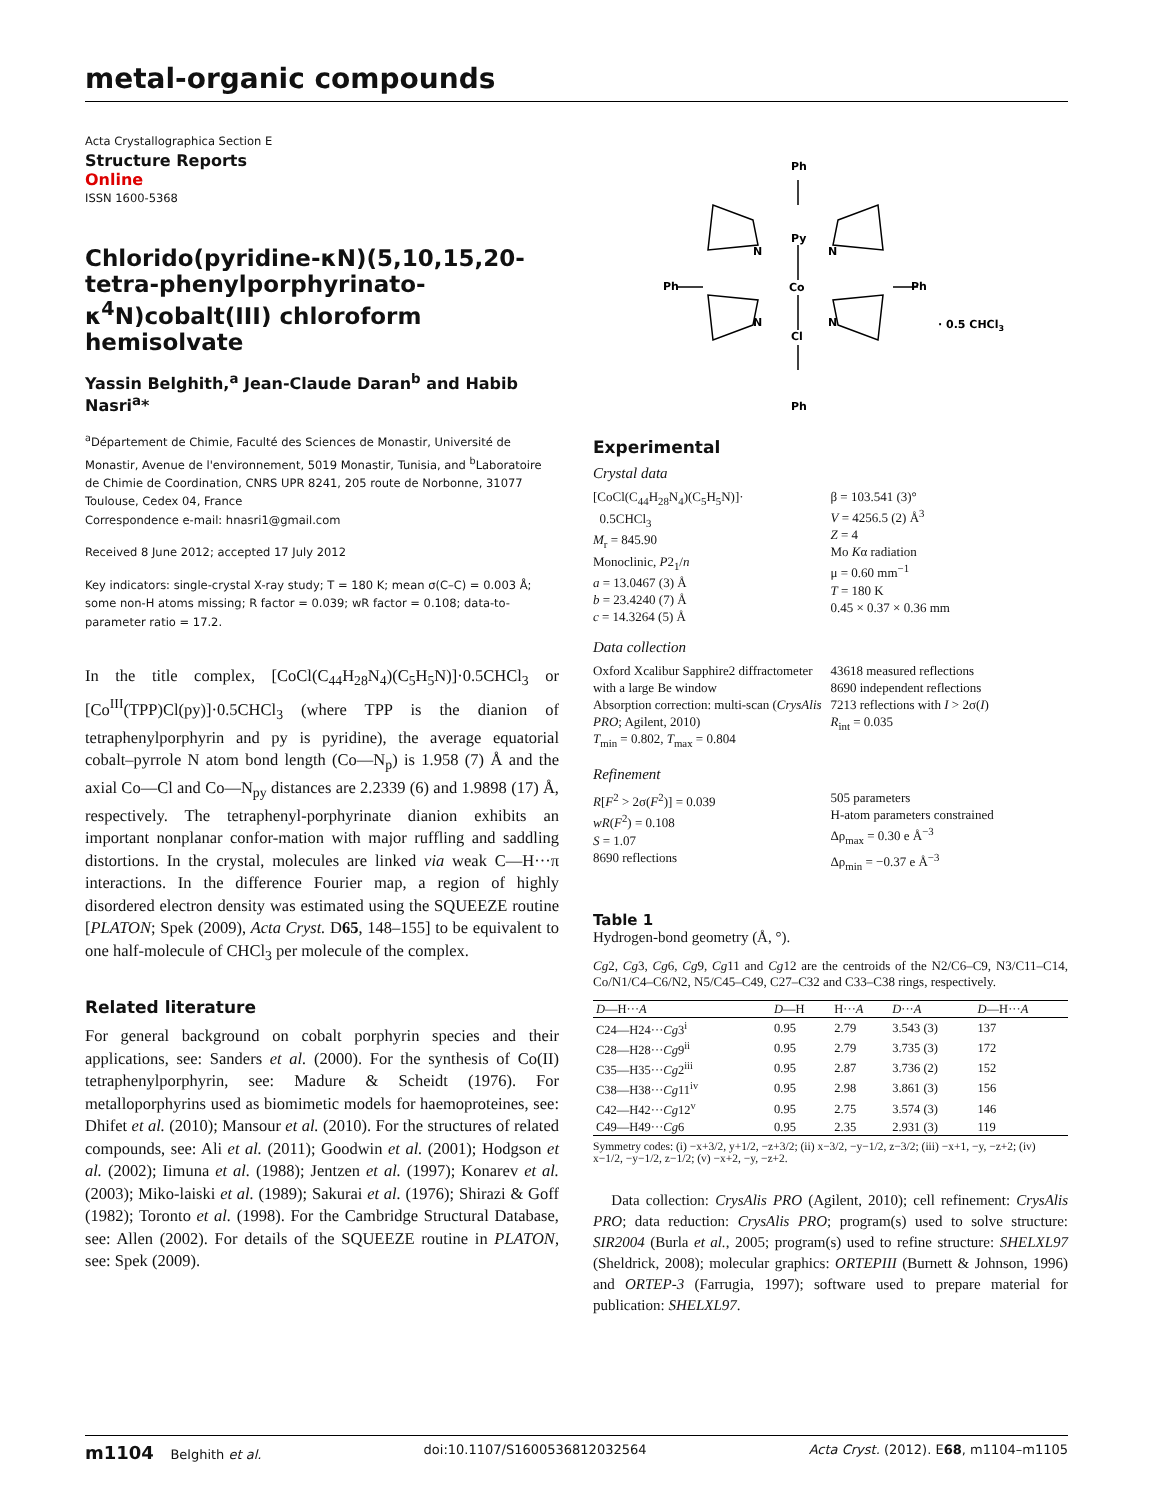metal-organic compounds
Acta Crystallographica Section E
Structure Reports
Online
ISSN 1600-5368
Chlorido(pyridine-κN)(5,10,15,20-tetra-phenylporphyrinato-κ<sup>4</sup>N)cobalt(III) chloroform hemisolvate
Yassin Belghith,<sup>a</sup> Jean-Claude Daran<sup>b</sup> and Habib Nasri<sup>a</sup>*
<sup>a</sup> Département de Chimie, Faculté des Sciences de Monastir, Université de Monastir, Avenue de l'environnement, 5019 Monastir, Tunisia, and <sup>b</sup>Laboratoire de Chimie de Coordination, CNRS UPR 8241, 205 route de Norbonne, 31077 Toulouse, Cedex 04, France
Correspondence e-mail: hnasri1@gmail.com
Received 8 June 2012; accepted 17 July 2012
Key indicators: single-crystal X-ray study; T = 180 K; mean σ(C–C) = 0.003 Å; some non-H atoms missing; R factor = 0.039; wR factor = 0.108; data-to-parameter ratio = 17.2.
In the title complex, [CoCl(C<sub>44</sub>H<sub>28</sub>N<sub>4</sub>)(C<sub>5</sub>H<sub>5</sub>N)]·0.5CHCl<sub>3</sub> or [Co<sup>III</sup>(TPP)Cl(py)]·0.5CHCl<sub>3</sub> (where TPP is the dianion of tetraphenylporphyrin and py is pyridine), the average equatorial cobalt–pyrrole N atom bond length (Co—N<sub>p</sub>) is 1.958 (7) Å and the axial Co—Cl and Co—N<sub>py</sub> distances are 2.2339 (6) and 1.9898 (17) Å, respectively. The tetraphenyl-porphyrinate dianion exhibits an important nonplanar confor-mation with major ruffling and saddling distortions. In the crystal, molecules are linked via weak C—H···π interactions. In the difference Fourier map, a region of highly disordered electron density was estimated using the SQUEEZE routine [PLATON; Spek (2009), Acta Cryst. D65, 148–155] to be equivalent to one half-molecule of CHCl<sub>3</sub> per molecule of the complex.
Related literature
For general background on cobalt porphyrin species and their applications, see: Sanders et al. (2000). For the synthesis of Co(II) tetraphenylporphyrin, see: Madure & Scheidt (1976). For metalloporphyrins used as biomimetic models for haemoproteines, see: Dhifet et al. (2010); Mansour et al. (2010). For the structures of related compounds, see: Ali et al. (2011); Goodwin et al. (2001); Hodgson et al. (2002); Iimuna et al. (1988); Jentzen et al. (1997); Konarev et al. (2003); Miko-laiski et al. (1989); Sakurai et al. (1976); Shirazi & Goff (1982); Toronto et al. (1998). For the Cambridge Structural Database, see: Allen (2002). For details of the SQUEEZE routine in PLATON, see: Spek (2009).
Ph
Ph
Ph
Ph
Py
Co
Cl
N
N
N
N
· 0.5 CHCl3
Experimental
Crystal data
[CoCl(C<sub>44</sub>H<sub>28</sub>N<sub>4</sub>)(C<sub>5</sub>H<sub>5</sub>N)]·
0.5CHCl<sub>3</sub>
M<sub>r</sub> = 845.90
Monoclinic, P2<sub>1</sub>/n
a = 13.0467 (3) Å
b = 23.4240 (7) Å
c = 14.3264 (5) Å
β = 103.541 (3)°
V = 4256.5 (2) Å<sup>3</sup>
Z = 4
Mo Kα radiation
μ = 0.60 mm<sup>−1</sup>
T = 180 K
0.45 × 0.37 × 0.36 mm
Data collection
Oxford Xcalibur Sapphire2 diffractometer with a large Be window
Absorption correction: multi-scan (CrysAlis PRO; Agilent, 2010)
T<sub>min</sub> = 0.802, T<sub>max</sub> = 0.804
43618 measured reflections
8690 independent reflections
7213 reflections with I > 2σ(I)
R<sub>int</sub> = 0.035
Refinement
R[F<sup>2</sup> > 2σ(F<sup>2</sup>)] = 0.039
wR(F<sup>2</sup>) = 0.108
S = 1.07
8690 reflections
505 parameters
H-atom parameters constrained
Δρ<sub>max</sub> = 0.30 e Å<sup>−3</sup>
Δρ<sub>min</sub> = −0.37 e Å<sup>−3</sup>
Table 1
Hydrogen-bond geometry (Å, °).
Cg2, Cg3, Cg6, Cg9, Cg11 and Cg12 are the centroids of the N2/C6–C9, N3/C11–C14, Co/N1/C4–C6/N2, N5/C45–C49, C27–C32 and C33–C38 rings, respectively.
| D —H··· A | D —H | H··· A | D ··· A | D —H··· A |
| --- | --- | --- | --- | --- |
| C24—H24··· Cg 3<sup>i</sup> | 0.95 | 2.79 | 3.543 (3) | 137 |
| C28—H28··· Cg 9<sup>ii</sup> | 0.95 | 2.79 | 3.735 (3) | 172 |
| C35—H35··· Cg 2<sup>iii</sup> | 0.95 | 2.87 | 3.736 (2) | 152 |
| C38—H38··· Cg 11<sup>iv</sup> | 0.95 | 2.98 | 3.861 (3) | 156 |
| C42—H42··· Cg 12<sup>v</sup> | 0.95 | 2.75 | 3.574 (3) | 146 |
| C49—H49··· Cg 6 | 0.95 | 2.35 | 2.931 (3) | 119 |
Symmetry codes: (i) −x+3/2, y+1/2, −z+3/2; (ii) x−3/2, −y−1/2, z−3/2; (iii) −x+1, −y, −z+2; (iv) x−1/2, −y−1/2, z−1/2; (v) −x+2, −y, −z+2.
Data collection: CrysAlis PRO (Agilent, 2010); cell refinement: CrysAlis PRO; data reduction: CrysAlis PRO; program(s) used to solve structure: SIR2004 (Burla et al., 2005; program(s) used to refine structure: SHELXL97 (Sheldrick, 2008); molecular graphics: ORTEPIII (Burnett & Johnson, 1996) and ORTEP-3 (Farrugia, 1997); software used to prepare material for publication: SHELXL97.
m1104 Belghith et al. doi:10.1107/S1600536812032564 Acta Cryst. (2012). E68, m1104–m1105